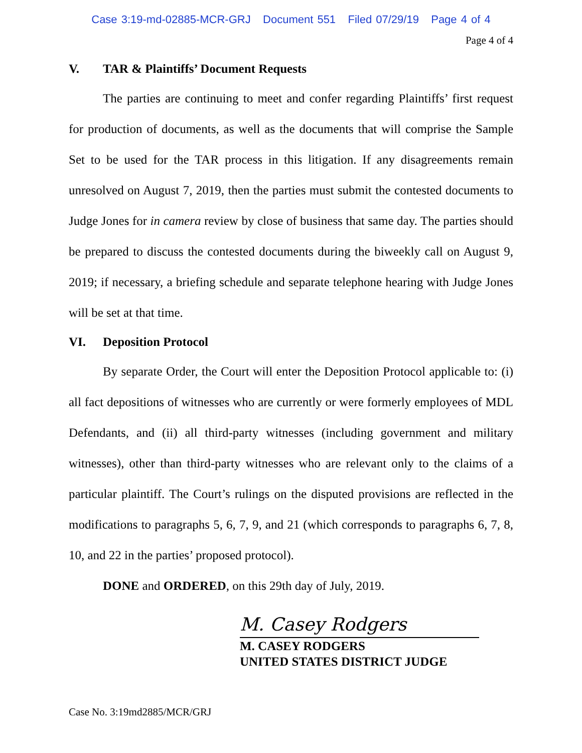Case 3:19-md-02885-MCR-GRJ Document 551 Filed 07/29/19 Page 4 of 4
Page 4 of 4
V. TAR & Plaintiffs’ Document Requests
The parties are continuing to meet and confer regarding Plaintiffs’ first request for production of documents, as well as the documents that will comprise the Sample Set to be used for the TAR process in this litigation. If any disagreements remain unresolved on August 7, 2019, then the parties must submit the contested documents to Judge Jones for in camera review by close of business that same day. The parties should be prepared to discuss the contested documents during the biweekly call on August 9, 2019; if necessary, a briefing schedule and separate telephone hearing with Judge Jones will be set at that time.
VI. Deposition Protocol
By separate Order, the Court will enter the Deposition Protocol applicable to: (i) all fact depositions of witnesses who are currently or were formerly employees of MDL Defendants, and (ii) all third-party witnesses (including government and military witnesses), other than third-party witnesses who are relevant only to the claims of a particular plaintiff. The Court’s rulings on the disputed provisions are reflected in the modifications to paragraphs 5, 6, 7, 9, and 21 (which corresponds to paragraphs 6, 7, 8, 10, and 22 in the parties’ proposed protocol).
DONE and ORDERED, on this 29th day of July, 2019.
M. Casey Rodgers
M. CASEY RODGERS
UNITED STATES DISTRICT JUDGE
Case No. 3:19md2885/MCR/GRJ